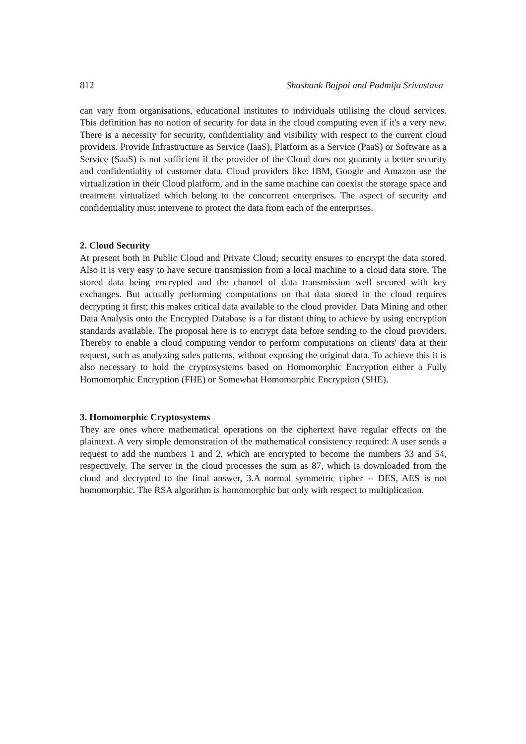812 Shashank Bajpai and Padmija Srivastava
can vary from organisations, educational institutes to individuals utilising the cloud services. This definition has no notion of security for data in the cloud computing even if it's a very new. There is a necessity for security, confidentiality and visibility with respect to the current cloud providers. Provide Infrastructure as Service (IaaS), Platform as a Service (PaaS) or Software as a Service (SaaS) is not sufficient if the provider of the Cloud does not guaranty a better security and confidentiality of customer data. Cloud providers like: IBM, Google and Amazon use the virtualization in their Cloud platform, and in the same machine can coexist the storage space and treatment virtualized which belong to the concurrent enterprises. The aspect of security and confidentiality must intervene to protect the data from each of the enterprises.
2. Cloud Security
At present both in Public Cloud and Private Cloud; security ensures to encrypt the data stored. Also it is very easy to have secure transmission from a local machine to a cloud data store. The stored data being encrypted and the channel of data transmission well secured with key exchanges. But actually performing computations on that data stored in the cloud requires decrypting it first; this makes critical data available to the cloud provider. Data Mining and other Data Analysis onto the Encrypted Database is a far distant thing to achieve by using encryption standards available. The proposal here is to encrypt data before sending to the cloud providers. Thereby to enable a cloud computing vendor to perform computations on clients' data at their request, such as analyzing sales patterns, without exposing the original data. To achieve this it is also necessary to hold the cryptosystems based on Homomorphic Encryption either a Fully Homomorphic Encryption (FHE) or Somewhat Homomorphic Encryption (SHE).
3. Homomorphic Cryptosystems
They are ones where mathematical operations on the ciphertext have regular effects on the plaintext. A very simple demonstration of the mathematical consistency required: A user sends a request to add the numbers 1 and 2, which are encrypted to become the numbers 33 and 54, respectively. The server in the cloud processes the sum as 87, which is downloaded from the cloud and decrypted to the final answer, 3.A normal symmetric cipher -- DES, AES is not homomorphic. The RSA algorithm is homomorphic but only with respect to multiplication.